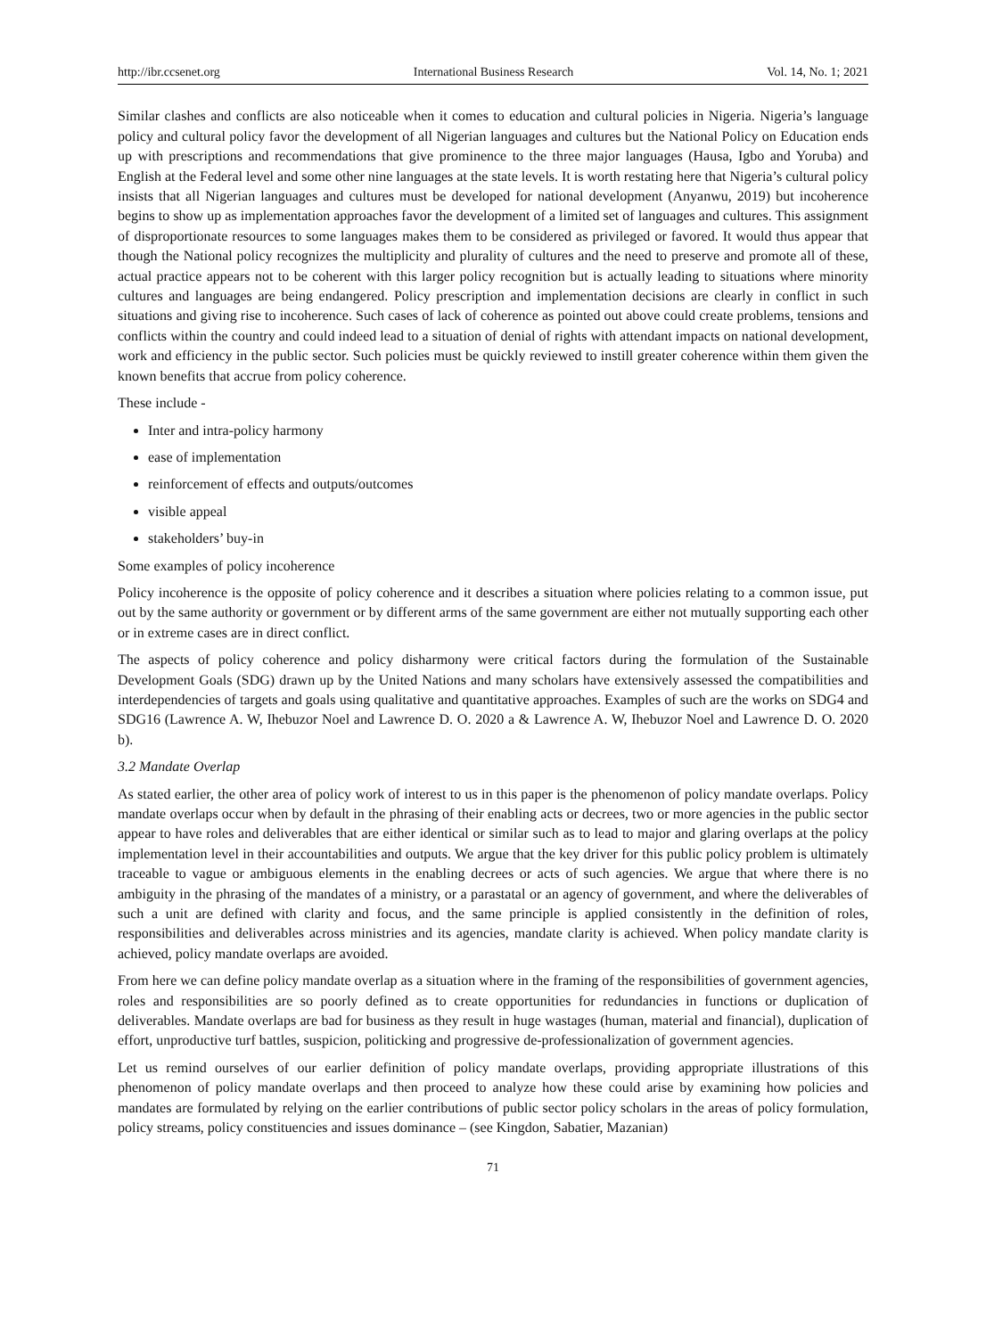http://ibr.ccsenet.org International Business Research Vol. 14, No. 1; 2021
Similar clashes and conflicts are also noticeable when it comes to education and cultural policies in Nigeria. Nigeria’s language policy and cultural policy favor the development of all Nigerian languages and cultures but the National Policy on Education ends up with prescriptions and recommendations that give prominence to the three major languages (Hausa, Igbo and Yoruba) and English at the Federal level and some other nine languages at the state levels. It is worth restating here that Nigeria’s cultural policy insists that all Nigerian languages and cultures must be developed for national development (Anyanwu, 2019) but incoherence begins to show up as implementation approaches favor the development of a limited set of languages and cultures. This assignment of disproportionate resources to some languages makes them to be considered as privileged or favored. It would thus appear that though the National policy recognizes the multiplicity and plurality of cultures and the need to preserve and promote all of these, actual practice appears not to be coherent with this larger policy recognition but is actually leading to situations where minority cultures and languages are being endangered. Policy prescription and implementation decisions are clearly in conflict in such situations and giving rise to incoherence. Such cases of lack of coherence as pointed out above could create problems, tensions and conflicts within the country and could indeed lead to a situation of denial of rights with attendant impacts on national development, work and efficiency in the public sector. Such policies must be quickly reviewed to instill greater coherence within them given the known benefits that accrue from policy coherence.
These include -
Inter and intra-policy harmony
ease of implementation
reinforcement of effects and outputs/outcomes
visible appeal
stakeholders’ buy-in
Some examples of policy incoherence
Policy incoherence is the opposite of policy coherence and it describes a situation where policies relating to a common issue, put out by the same authority or government or by different arms of the same government are either not mutually supporting each other or in extreme cases are in direct conflict.
The aspects of policy coherence and policy disharmony were critical factors during the formulation of the Sustainable Development Goals (SDG) drawn up by the United Nations and many scholars have extensively assessed the compatibilities and interdependencies of targets and goals using qualitative and quantitative approaches. Examples of such are the works on SDG4 and SDG16 (Lawrence A. W, Ihebuzor Noel and Lawrence D. O. 2020 a & Lawrence A. W, Ihebuzor Noel and Lawrence D. O. 2020 b).
3.2 Mandate Overlap
As stated earlier, the other area of policy work of interest to us in this paper is the phenomenon of policy mandate overlaps. Policy mandate overlaps occur when by default in the phrasing of their enabling acts or decrees, two or more agencies in the public sector appear to have roles and deliverables that are either identical or similar such as to lead to major and glaring overlaps at the policy implementation level in their accountabilities and outputs. We argue that the key driver for this public policy problem is ultimately traceable to vague or ambiguous elements in the enabling decrees or acts of such agencies. We argue that where there is no ambiguity in the phrasing of the mandates of a ministry, or a parastatal or an agency of government, and where the deliverables of such a unit are defined with clarity and focus, and the same principle is applied consistently in the definition of roles, responsibilities and deliverables across ministries and its agencies, mandate clarity is achieved. When policy mandate clarity is achieved, policy mandate overlaps are avoided.
From here we can define policy mandate overlap as a situation where in the framing of the responsibilities of government agencies, roles and responsibilities are so poorly defined as to create opportunities for redundancies in functions or duplication of deliverables. Mandate overlaps are bad for business as they result in huge wastages (human, material and financial), duplication of effort, unproductive turf battles, suspicion, politicking and progressive de-professionalization of government agencies.
Let us remind ourselves of our earlier definition of policy mandate overlaps, providing appropriate illustrations of this phenomenon of policy mandate overlaps and then proceed to analyze how these could arise by examining how policies and mandates are formulated by relying on the earlier contributions of public sector policy scholars in the areas of policy formulation, policy streams, policy constituencies and issues dominance – (see Kingdon, Sabatier, Mazanian)
71